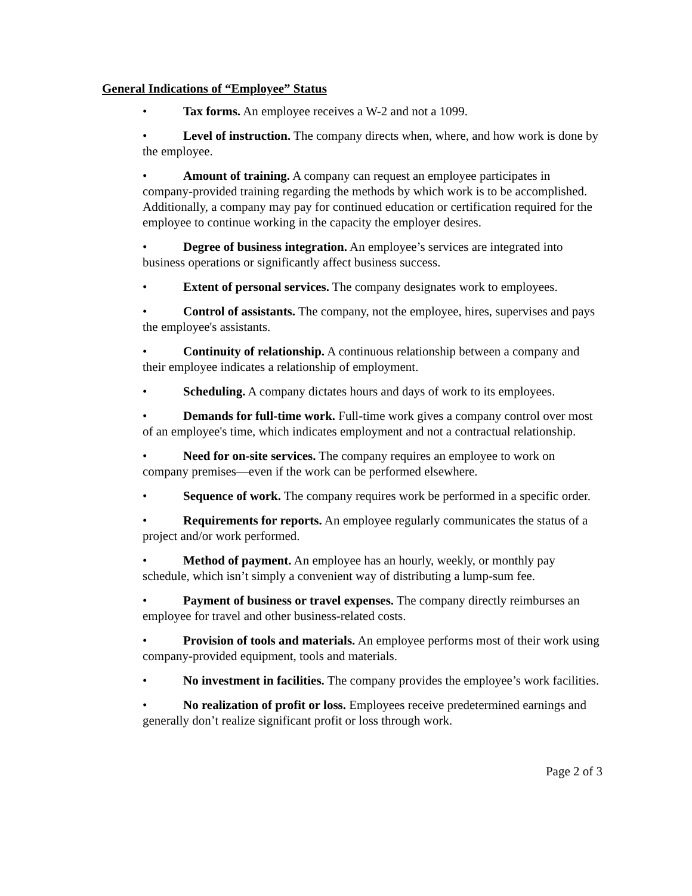General Indications of “Employee” Status
• Tax forms. An employee receives a W-2 and not a 1099.
• Level of instruction. The company directs when, where, and how work is done by the employee.
• Amount of training. A company can request an employee participates in company-provided training regarding the methods by which work is to be accomplished. Additionally, a company may pay for continued education or certification required for the employee to continue working in the capacity the employer desires.
• Degree of business integration. An employee’s services are integrated into business operations or significantly affect business success.
• Extent of personal services. The company designates work to employees.
• Control of assistants. The company, not the employee, hires, supervises and pays the employee's assistants.
• Continuity of relationship. A continuous relationship between a company and their employee indicates a relationship of employment.
• Scheduling. A company dictates hours and days of work to its employees.
• Demands for full-time work. Full-time work gives a company control over most of an employee's time, which indicates employment and not a contractual relationship.
• Need for on-site services. The company requires an employee to work on company premises—even if the work can be performed elsewhere.
• Sequence of work. The company requires work be performed in a specific order.
• Requirements for reports. An employee regularly communicates the status of a project and/or work performed.
• Method of payment. An employee has an hourly, weekly, or monthly pay schedule, which isn’t simply a convenient way of distributing a lump-sum fee.
• Payment of business or travel expenses. The company directly reimburses an employee for travel and other business-related costs.
• Provision of tools and materials. An employee performs most of their work using company-provided equipment, tools and materials.
• No investment in facilities. The company provides the employee’s work facilities.
• No realization of profit or loss. Employees receive predetermined earnings and generally don’t realize significant profit or loss through work.
Page 2 of 3